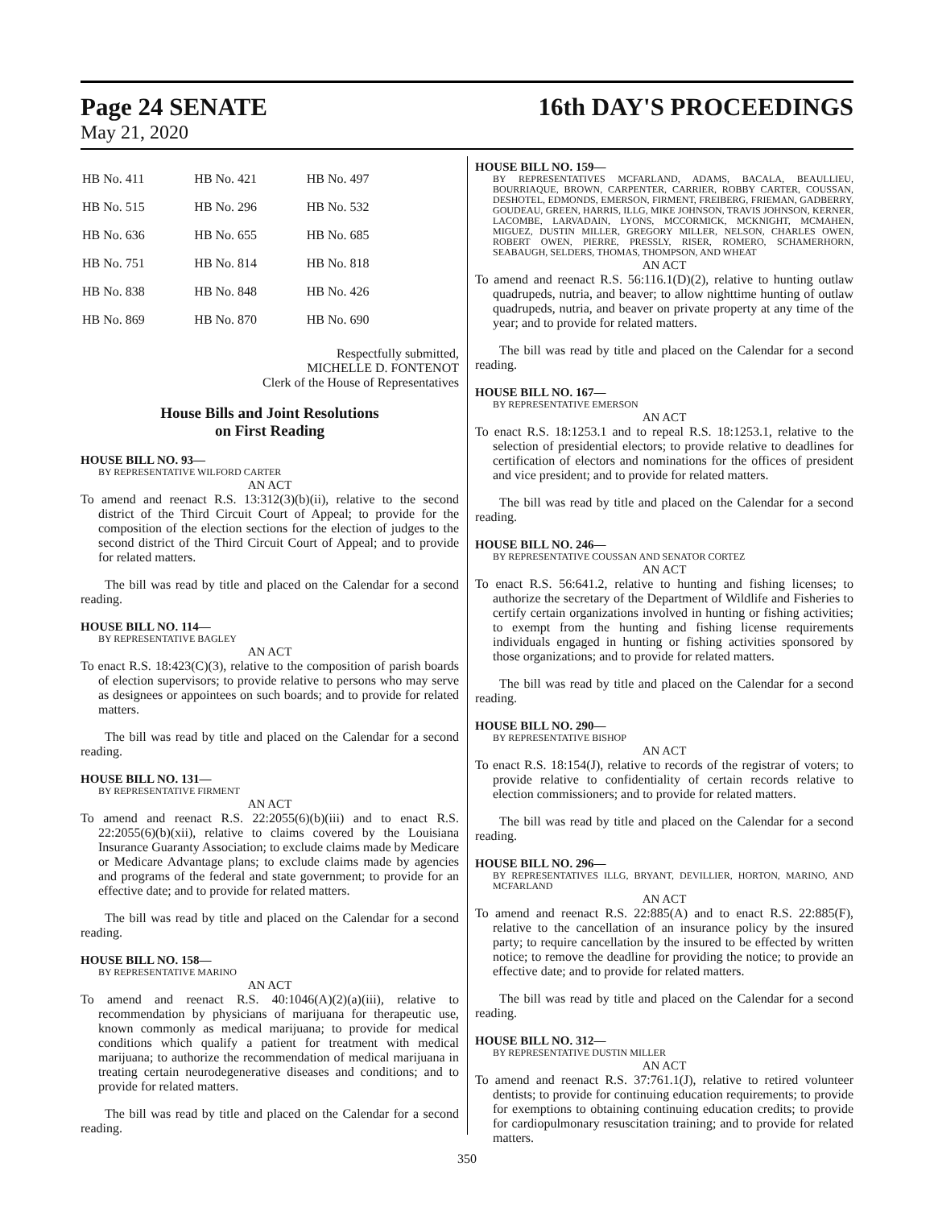Page 24 SENATE 16th DAY'S PROCEEDINGS
May 21, 2020
| HB No. 411 | HB No. 421 | HB No. 497 |
| HB No. 515 | HB No. 296 | HB No. 532 |
| HB No. 636 | HB No. 655 | HB No. 685 |
| HB No. 751 | HB No. 814 | HB No. 818 |
| HB No. 838 | HB No. 848 | HB No. 426 |
| HB No. 869 | HB No. 870 | HB No. 690 |
Respectfully submitted,
MICHELLE D. FONTENOT
Clerk of the House of Representatives
House Bills and Joint Resolutions
on First Reading
HOUSE BILL NO. 93—
BY REPRESENTATIVE WILFORD CARTER
AN ACT
To amend and reenact R.S. 13:312(3)(b)(ii), relative to the second district of the Third Circuit Court of Appeal; to provide for the composition of the election sections for the election of judges to the second district of the Third Circuit Court of Appeal; and to provide for related matters.
The bill was read by title and placed on the Calendar for a second reading.
HOUSE BILL NO. 114—
BY REPRESENTATIVE BAGLEY
AN ACT
To enact R.S. 18:423(C)(3), relative to the composition of parish boards of election supervisors; to provide relative to persons who may serve as designees or appointees on such boards; and to provide for related matters.
The bill was read by title and placed on the Calendar for a second reading.
HOUSE BILL NO. 131—
BY REPRESENTATIVE FIRMENT
AN ACT
To amend and reenact R.S. 22:2055(6)(b)(iii) and to enact R.S. 22:2055(6)(b)(xii), relative to claims covered by the Louisiana Insurance Guaranty Association; to exclude claims made by Medicare or Medicare Advantage plans; to exclude claims made by agencies and programs of the federal and state government; to provide for an effective date; and to provide for related matters.
The bill was read by title and placed on the Calendar for a second reading.
HOUSE BILL NO. 158—
BY REPRESENTATIVE MARINO
AN ACT
To amend and reenact R.S. 40:1046(A)(2)(a)(iii), relative to recommendation by physicians of marijuana for therapeutic use, known commonly as medical marijuana; to provide for medical conditions which qualify a patient for treatment with medical marijuana; to authorize the recommendation of medical marijuana in treating certain neurodegenerative diseases and conditions; and to provide for related matters.
The bill was read by title and placed on the Calendar for a second reading.
HOUSE BILL NO. 159—
BY REPRESENTATIVES MCFARLAND, ADAMS, BACALA, BEAULLIEU, BOURRIAQUE, BROWN, CARPENTER, CARRIER, ROBBY CARTER, COUSSAN, DESHOTEL, EDMONDS, EMERSON, FIRMENT, FREIBERG, FRIEMAN, GADBERRY, GOUDEAU, GREEN, HARRIS, ILLG, MIKE JOHNSON, TRAVIS JOHNSON, KERNER, LACOMBE, LARVADAIN, LYONS, MCCORMICK, MCKNIGHT, MCMAHEN, MIGUEZ, DUSTIN MILLER, GREGORY MILLER, NELSON, CHARLES OWEN, ROBERT OWEN, PIERRE, PRESSLY, RISER, ROMERO, SCHAMERHORN, SEABAUGH, SELDERS, THOMAS, THOMPSON, AND WHEAT
AN ACT
To amend and reenact R.S. 56:116.1(D)(2), relative to hunting outlaw quadrupeds, nutria, and beaver; to allow nighttime hunting of outlaw quadrupeds, nutria, and beaver on private property at any time of the year; and to provide for related matters.
The bill was read by title and placed on the Calendar for a second reading.
HOUSE BILL NO. 167—
BY REPRESENTATIVE EMERSON
AN ACT
To enact R.S. 18:1253.1 and to repeal R.S. 18:1253.1, relative to the selection of presidential electors; to provide relative to deadlines for certification of electors and nominations for the offices of president and vice president; and to provide for related matters.
The bill was read by title and placed on the Calendar for a second reading.
HOUSE BILL NO. 246—
BY REPRESENTATIVE COUSSAN AND SENATOR CORTEZ
AN ACT
To enact R.S. 56:641.2, relative to hunting and fishing licenses; to authorize the secretary of the Department of Wildlife and Fisheries to certify certain organizations involved in hunting or fishing activities; to exempt from the hunting and fishing license requirements individuals engaged in hunting or fishing activities sponsored by those organizations; and to provide for related matters.
The bill was read by title and placed on the Calendar for a second reading.
HOUSE BILL NO. 290—
BY REPRESENTATIVE BISHOP
AN ACT
To enact R.S. 18:154(J), relative to records of the registrar of voters; to provide relative to confidentiality of certain records relative to election commissioners; and to provide for related matters.
The bill was read by title and placed on the Calendar for a second reading.
HOUSE BILL NO. 296—
BY REPRESENTATIVES ILLG, BRYANT, DEVILLIER, HORTON, MARINO, AND MCFARLAND
AN ACT
To amend and reenact R.S. 22:885(A) and to enact R.S. 22:885(F), relative to the cancellation of an insurance policy by the insured party; to require cancellation by the insured to be effected by written notice; to remove the deadline for providing the notice; to provide an effective date; and to provide for related matters.
The bill was read by title and placed on the Calendar for a second reading.
HOUSE BILL NO. 312—
BY REPRESENTATIVE DUSTIN MILLER
AN ACT
To amend and reenact R.S. 37:761.1(J), relative to retired volunteer dentists; to provide for continuing education requirements; to provide for exemptions to obtaining continuing education credits; to provide for cardiopulmonary resuscitation training; and to provide for related matters.
350